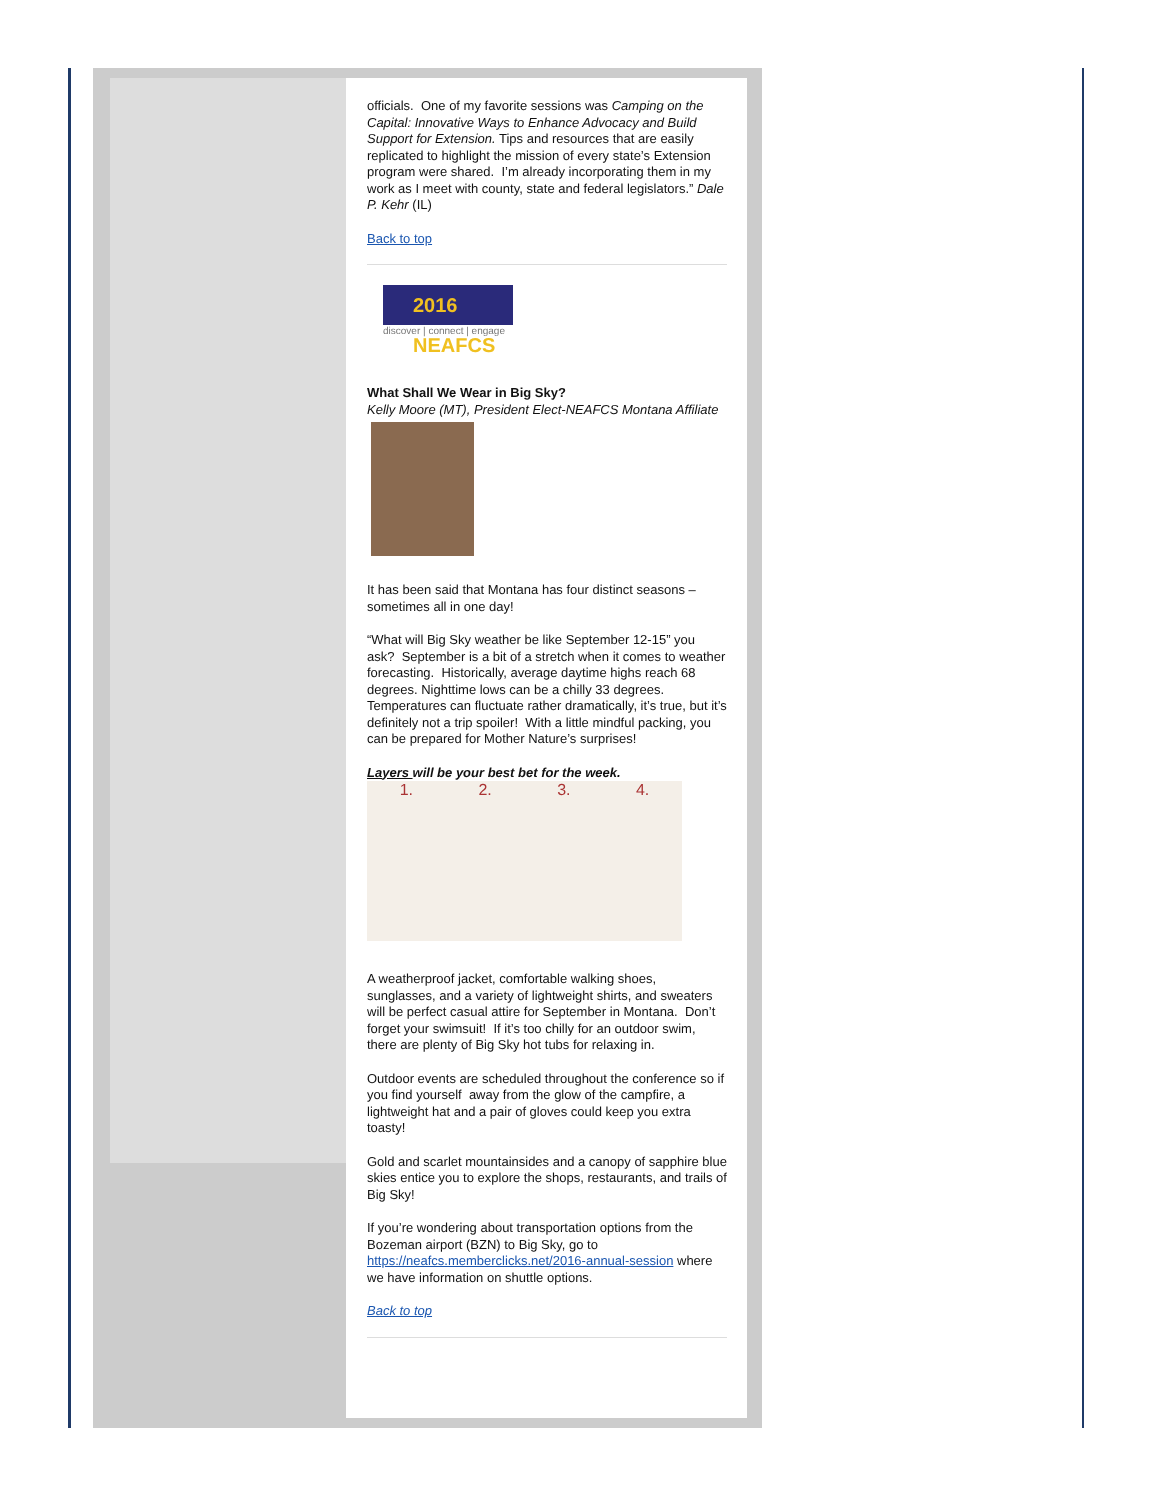officials. One of my favorite sessions was Camping on the Capital: Innovative Ways to Enhance Advocacy and Build Support for Extension. Tips and resources that are easily replicated to highlight the mission of every state’s Extension program were shared. I’m already incorporating them in my work as I meet with county, state and federal legislators.” Dale P. Kehr (IL)
Back to top
2016 NEAFCS
discover | connect | engage
What Shall We Wear in Big Sky?
Kelly Moore (MT), President Elect-NEAFCS Montana Affiliate
It has been said that Montana has four distinct seasons –sometimes all in one day!
“What will Big Sky weather be like September 12-15” you ask? September is a bit of a stretch when it comes to weather forecasting. Historically, average daytime highs reach 68 degrees. Nighttime lows can be a chilly 33 degrees. Temperatures can fluctuate rather dramatically, it’s true, but it’s definitely not a trip spoiler! With a little mindful packing, you can be prepared for Mother Nature’s surprises!
Layers will be your best bet for the week.
1. 2. 3. 4.
A weatherproof jacket, comfortable walking shoes, sunglasses, and a variety of lightweight shirts, and sweaters will be perfect casual attire for September in Montana. Don’t forget your swimsuit! If it’s too chilly for an outdoor swim, there are plenty of Big Sky hot tubs for relaxing in.
Outdoor events are scheduled throughout the conference so if you find yourself away from the glow of the campfire, a lightweight hat and a pair of gloves could keep you extra toasty!
Gold and scarlet mountainsides and a canopy of sapphire blue skies entice you to explore the shops, restaurants, and trails of Big Sky!
If you’re wondering about transportation options from the Bozeman airport (BZN) to Big Sky, go to https://neafcs.memberclicks.net/2016-annual-session where we have information on shuttle options.
Back to top